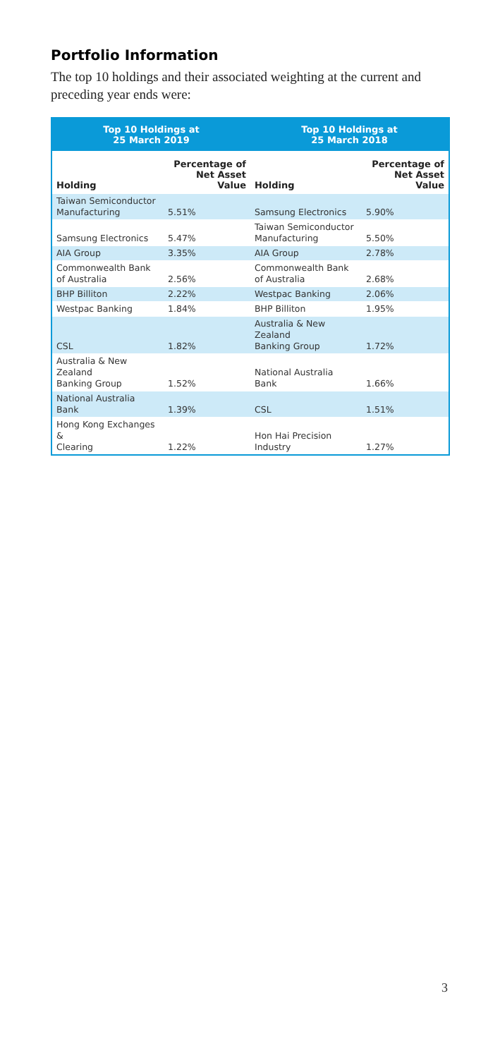Portfolio Information
The top 10 holdings and their associated weighting at the current and preceding year ends were:
| Top 10 Holdings at 25 March 2019 | | Top 10 Holdings at 25 March 2018 | |
| --- | --- | --- | --- |
| Holding | Percentage of Net Asset Value | Holding | Percentage of Net Asset Value |
| Taiwan Semiconductor Manufacturing | 5.51% | Samsung Electronics | 5.90% |
| Samsung Electronics | 5.47% | Taiwan Semiconductor Manufacturing | 5.50% |
| AIA Group | 3.35% | AIA Group | 2.78% |
| Commonwealth Bank of Australia | 2.56% | Commonwealth Bank of Australia | 2.68% |
| BHP Billiton | 2.22% | Westpac Banking | 2.06% |
| Westpac Banking | 1.84% | BHP Billiton | 1.95% |
| CSL | 1.82% | Australia & New Zealand Banking Group | 1.72% |
| Australia & New Zealand Banking Group | 1.52% | National Australia Bank | 1.66% |
| National Australia Bank | 1.39% | CSL | 1.51% |
| Hong Kong Exchanges & Clearing | 1.22% | Hon Hai Precision Industry | 1.27% |
3